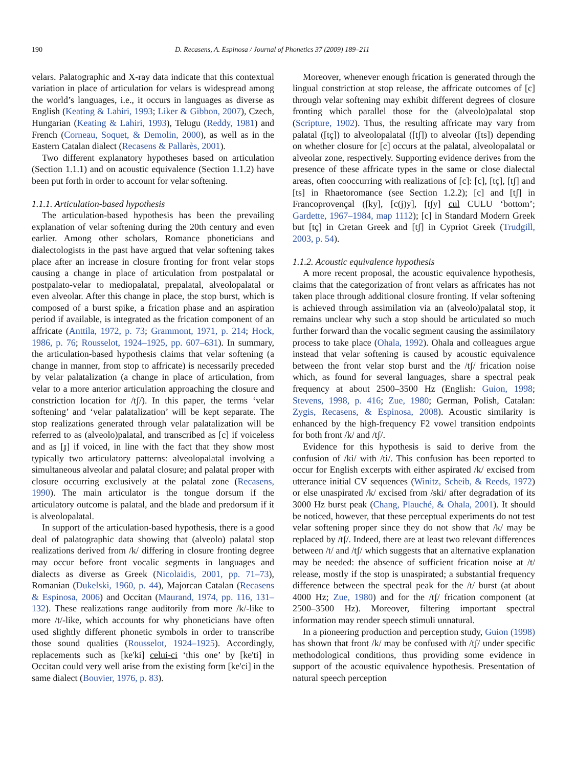190 D. Recasens, A. Espinosa / Journal of Phonetics 37 (2009) 189–211
velars. Palatographic and X-ray data indicate that this contextual variation in place of articulation for velars is widespread among the world’s languages, i.e., it occurs in languages as diverse as English (Keating & Lahiri, 1993; Liker & Gibbon, 2007), Czech, Hungarian (Keating & Lahiri, 1993), Telugu (Reddy, 1981) and French (Corneau, Soquet, & Demolin, 2000), as well as in the Eastern Catalan dialect (Recasens & Pallarès, 2001).
Two different explanatory hypotheses based on articulation (Section 1.1.1) and on acoustic equivalence (Section 1.1.2) have been put forth in order to account for velar softening.
1.1.1. Articulation-based hypothesis
The articulation-based hypothesis has been the prevailing explanation of velar softening during the 20th century and even earlier. Among other scholars, Romance phoneticians and dialectologists in the past have argued that velar softening takes place after an increase in closure fronting for front velar stops causing a change in place of articulation from postpalatal or postpalato-velar to mediopalatal, prepalatal, alveolopalatal or even alveolar. After this change in place, the stop burst, which is composed of a burst spike, a frication phase and an aspiration period if available, is integrated as the frication component of an affricate (Anttila, 1972, p. 73; Grammont, 1971, p. 214; Hock, 1986, p. 76; Rousselot, 1924–1925, pp. 607–631). In summary, the articulation-based hypothesis claims that velar softening (a change in manner, from stop to affricate) is necessarily preceded by velar palatalization (a change in place of articulation, from velar to a more anterior articulation approaching the closure and constriction location for /tʃ/). In this paper, the terms ‘velar softening’ and ‘velar palatalization’ will be kept separate. The stop realizations generated through velar palatalization will be referred to as (alveolo)palatal, and transcribed as [c] if voiceless and as [ɟ] if voiced, in line with the fact that they show most typically two articulatory patterns: alveolopalatal involving a simultaneous alveolar and palatal closure; and palatal proper with closure occurring exclusively at the palatal zone (Recasens, 1990). The main articulator is the tongue dorsum if the articulatory outcome is palatal, and the blade and predorsum if it is alveolopalatal.
In support of the articulation-based hypothesis, there is a good deal of palatographic data showing that (alveolo) palatal stop realizations derived from /k/ differing in closure fronting degree may occur before front vocalic segments in languages and dialects as diverse as Greek (Nicolaidis, 2001, pp. 71–73), Romanian (Dukelski, 1960, p. 44), Majorcan Catalan (Recasens & Espinosa, 2006) and Occitan (Maurand, 1974, pp. 116, 131–132). These realizations range auditorily from more /k/-like to more /t/-like, which accounts for why phoneticians have often used slightly different phonetic symbols in order to transcribe those sound qualities (Rousselot, 1924–1925). Accordingly, replacements such as [ke'ki] celui-ci ‘this one’ by [ke'ti] in Occitan could very well arise from the existing form [ke'ci] in the same dialect (Bouvier, 1976, p. 83).
Moreover, whenever enough frication is generated through the lingual constriction at stop release, the affricate outcomes of [c] through velar softening may exhibit different degrees of closure fronting which parallel those for the (alveolo)palatal stop (Scripture, 1902). Thus, the resulting affricate may vary from palatal ([tç]) to alveolopalatal ([tʃ]) to alveolar ([ts]) depending on whether closure for [c] occurs at the palatal, alveolopalatal or alveolar zone, respectively. Supporting evidence derives from the presence of these affricate types in the same or close dialectal areas, often cooccurring with realizations of [c]: [c], [tç], [tʃ] and [ts] in Rhaetoromance (see Section 1.2.2); [c] and [tʃ] in Francoprovençal ([ky], [c(j)y], [tʃy] cul CULU ‘bottom’; Gardette, 1967–1984, map 1112); [c] in Standard Modern Greek but [tç] in Cretan Greek and [tʃ] in Cypriot Greek (Trudgill, 2003, p. 54).
1.1.2. Acoustic equivalence hypothesis
A more recent proposal, the acoustic equivalence hypothesis, claims that the categorization of front velars as affricates has not taken place through additional closure fronting. If velar softening is achieved through assimilation via an (alveolo)palatal stop, it remains unclear why such a stop should be articulated so much further forward than the vocalic segment causing the assimilatory process to take place (Ohala, 1992). Ohala and colleagues argue instead that velar softening is caused by acoustic equivalence between the front velar stop burst and the /tʃ/ frication noise which, as found for several languages, share a spectral peak frequency at about 2500–3500 Hz (English: Guion, 1998; Stevens, 1998, p. 416; Zue, 1980; German, Polish, Catalan: Zygis, Recasens, & Espinosa, 2008). Acoustic similarity is enhanced by the high-frequency F2 vowel transition endpoints for both front /k/ and /tʃ/.
Evidence for this hypothesis is said to derive from the confusion of /ki/ with /ti/. This confusion has been reported to occur for English excerpts with either aspirated /k/ excised from utterance initial CV sequences (Winitz, Scheib, & Reeds, 1972) or else unaspirated /k/ excised from /ski/ after degradation of its 3000 Hz burst peak (Chang, Plauché, & Ohala, 2001). It should be noticed, however, that these perceptual experiments do not test velar softening proper since they do not show that /k/ may be replaced by /tʃ/. Indeed, there are at least two relevant differences between /t/ and /tʃ/ which suggests that an alternative explanation may be needed: the absence of sufficient frication noise at /t/ release, mostly if the stop is unaspirated; a substantial frequency difference between the spectral peak for the /t/ burst (at about 4000 Hz; Zue, 1980) and for the /tʃ/ frication component (at 2500–3500 Hz). Moreover, filtering important spectral information may render speech stimuli unnatural.
In a pioneering production and perception study, Guion (1998) has shown that front /k/ may be confused with /tʃ/ under specific methodological conditions, thus providing some evidence in support of the acoustic equivalence hypothesis. Presentation of natural speech perception